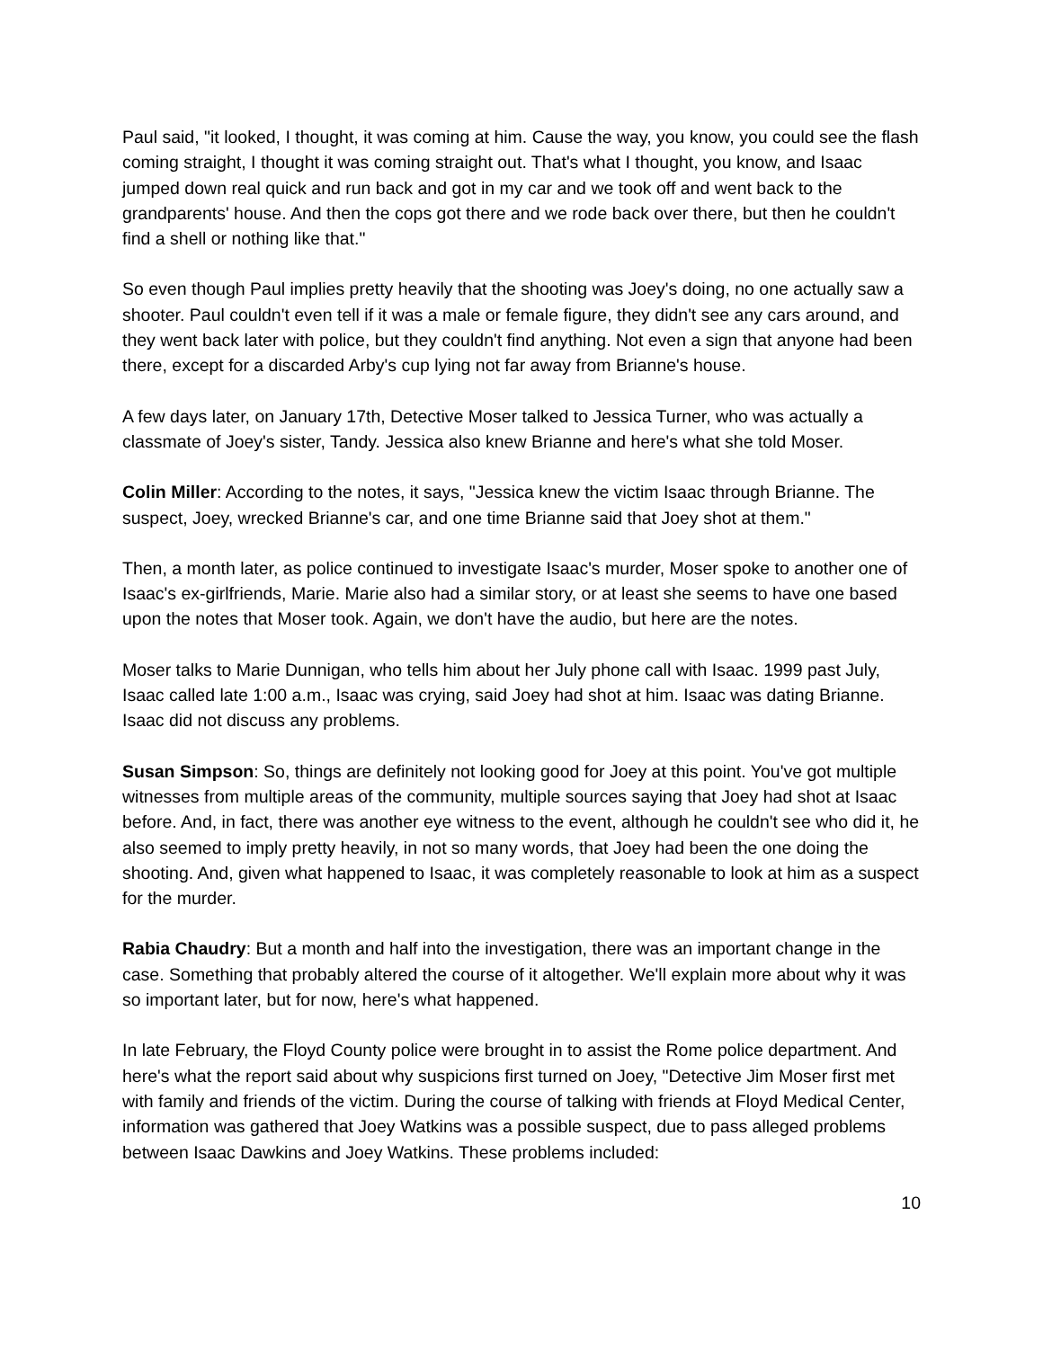Paul said, "it looked, I thought, it was coming at him. Cause the way, you know, you could see the flash coming straight, I thought it was coming straight out. That's what I thought, you know, and Isaac jumped down real quick and run back and got in my car and we took off and went back to the grandparents' house. And then the cops got there and we rode back over there, but then he couldn't find a shell or nothing like that."
So even though Paul implies pretty heavily that the shooting was Joey's doing, no one actually saw a shooter. Paul couldn't even tell if it was a male or female figure, they didn't see any cars around, and they went back later with police, but they couldn't find anything. Not even a sign that anyone had been there, except for a discarded Arby's cup lying not far away from Brianne's house.
A few days later, on January 17th, Detective Moser talked to Jessica Turner, who was actually a classmate of Joey's sister, Tandy. Jessica also knew Brianne and here's what she told Moser.
Colin Miller: According to the notes, it says, "Jessica knew the victim Isaac through Brianne. The suspect, Joey, wrecked Brianne's car, and one time Brianne said that Joey shot at them."
Then, a month later, as police continued to investigate Isaac's murder, Moser spoke to another one of Isaac's ex-girlfriends, Marie. Marie also had a similar story, or at least she seems to have one based upon the notes that Moser took. Again, we don't have the audio, but here are the notes.
Moser talks to Marie Dunnigan, who tells him about her July phone call with Isaac. 1999 past July, Isaac called late 1:00 a.m., Isaac was crying, said Joey had shot at him. Isaac was dating Brianne. Isaac did not discuss any problems.
Susan Simpson: So, things are definitely not looking good for Joey at this point. You've got multiple witnesses from multiple areas of the community, multiple sources saying that Joey had shot at Isaac before. And, in fact, there was another eye witness to the event, although he couldn't see who did it, he also seemed to imply pretty heavily, in not so many words, that Joey had been the one doing the shooting. And, given what happened to Isaac, it was completely reasonable to look at him as a suspect for the murder.
Rabia Chaudry: But a month and half into the investigation, there was an important change in the case. Something that probably altered the course of it altogether. We'll explain more about why it was so important later, but for now, here's what happened.
In late February, the Floyd County police were brought in to assist the Rome police department. And here's what the report said about why suspicions first turned on Joey, "Detective Jim Moser first met with family and friends of the victim. During the course of talking with friends at Floyd Medical Center, information was gathered that Joey Watkins was a possible suspect, due to pass alleged problems between Isaac Dawkins and Joey Watkins. These problems included:
10